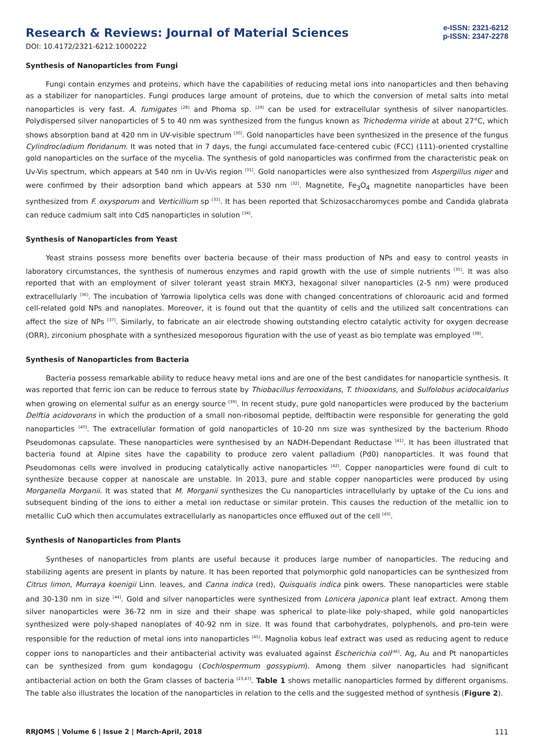Research & Reviews: Journal of Material Sciences
DOI: 10.4172/2321-6212.1000222
e-ISSN: 2321-6212
p-ISSN: 2347-2278
Synthesis of Nanoparticles from Fungi
Fungi contain enzymes and proteins, which have the capabilities of reducing metal ions into nanoparticles and then behaving as a stabilizer for nanoparticles. Fungi produces large amount of proteins, due to which the conversion of metal salts into metal nanoparticles is very fast. A. fumigates <sup>[28]</sup> and Phoma sp. <sup>[29]</sup> can be used for extracellular synthesis of silver nanoparticles. Polydispersed silver nanoparticles of 5 to 40 nm was synthesized from the fungus known as Trichoderma viride at about 27°C, which shows absorption band at 420 nm in UV-visible spectrum <sup>[30]</sup>. Gold nanoparticles have been synthesized in the presence of the fungus Cylindrocladium floridanum. It was noted that in 7 days, the fungi accumulated face-centered cubic (FCC) (111)-oriented crystalline gold nanoparticles on the surface of the mycelia. The synthesis of gold nanoparticles was confirmed from the characteristic peak on Uv-Vis spectrum, which appears at 540 nm in Uv-Vis region <sup>[31]</sup>. Gold nanoparticles were also synthesized from Aspergillus niger and were confirmed by their adsorption band which appears at 530 nm <sup>[32]</sup>. Magnetite, Fe<sub>3</sub>O<sub>4</sub> magnetite nanoparticles have been synthesized from F. oxysporum and Verticillium sp <sup>[33]</sup>. It has been reported that Schizosaccharomyces pombe and Candida glabrata can reduce cadmium salt into CdS nanoparticles in solution <sup>[34]</sup>.
Synthesis of Nanoparticles from Yeast
Yeast strains possess more benefits over bacteria because of their mass production of NPs and easy to control yeasts in laboratory circumstances, the synthesis of numerous enzymes and rapid growth with the use of simple nutrients <sup>[35]</sup>. It was also reported that with an employment of silver tolerant yeast strain MKY3, hexagonal silver nanoparticles (2-5 nm) were produced extracellularly <sup>[36]</sup>. The incubation of Yarrowia lipolytica cells was done with changed concentrations of chloroauric acid and formed cell-related gold NPs and nanoplates. Moreover, it is found out that the quantity of cells and the utilized salt concentrations can affect the size of NPs <sup>[37]</sup>. Similarly, to fabricate an air electrode showing outstanding electro catalytic activity for oxygen decrease (ORR), zirconium phosphate with a synthesized mesoporous figuration with the use of yeast as bio template was employed <sup>[38]</sup>.
Synthesis of Nanoparticles from Bacteria
Bacteria possess remarkable ability to reduce heavy metal ions and are one of the best candidates for nanoparticle synthesis. It was reported that ferric ion can be reduce to ferrous state by Thiobacillus ferrooxidans, T. thiooxidans, and Sulfolobus acidocaldarius when growing on elemental sulfur as an energy source <sup>[39]</sup>. In recent study, pure gold nanoparticles were produced by the bacterium Delftia acidovorans in which the production of a small non-ribosomal peptide, delftibactin were responsible for generating the gold nanoparticles <sup>[40]</sup>. The extracellular formation of gold nanoparticles of 10-20 nm size was synthesized by the bacterium Rhodo Pseudomonas capsulate. These nanoparticles were synthesised by an NADH-Dependant Reductase <sup>[41]</sup>. It has been illustrated that bacteria found at Alpine sites have the capability to produce zero valent palladium (Pd0) nanoparticles. It was found that Pseudomonas cells were involved in producing catalytically active nanoparticles <sup>[42]</sup>. Copper nanoparticles were found di cult to synthesize because copper at nanoscale are unstable. In 2013, pure and stable copper nanoparticles were produced by using Morganella Morganii. It was stated that M. Morganii synthesizes the Cu nanoparticles intracellularly by uptake of the Cu ions and subsequent binding of the ions to either a metal ion reductase or similar protein. This causes the reduction of the metallic ion to metallic CuO which then accumulates extracellularly as nanoparticles once effluxed out of the cell <sup>[43]</sup>.
Synthesis of Nanoparticles from Plants
Syntheses of nanoparticles from plants are useful because it produces large number of nanoparticles. The reducing and stabilizing agents are present in plants by nature. It has been reported that polymorphic gold nanoparticles can be synthesized from Citrus limon, Murraya koenigii Linn. leaves, and Canna indica (red), Quisqualis indica pink owers. These nanoparticles were stable and 30-130 nm in size <sup>[44]</sup>. Gold and silver nanoparticles were synthesized from Lonicera japonica plant leaf extract. Among them silver nanoparticles were 36-72 nm in size and their shape was spherical to plate-like poly-shaped, while gold nanoparticles synthesized were poly-shaped nanoplates of 40-92 nm in size. It was found that carbohydrates, polyphenols, and pro-tein were responsible for the reduction of metal ions into nanoparticles <sup>[45]</sup>. Magnolia kobus leaf extract was used as reducing agent to reduce copper ions to nanoparticles and their antibacterial activity was evaluated against Escherichia coli<sup>[46]</sup>. Ag, Au and Pt nanoparticles can be synthesized from gum kondagogu (Cochlospermum gossypium). Among them silver nanoparticles had significant antibacterial action on both the Gram classes of bacteria <sup>[23,47]</sup>. Table 1 shows metallic nanoparticles formed by different organisms. The table also illustrates the location of the nanoparticles in relation to the cells and the suggested method of synthesis (Figure 2).
RRJOMS | Volume 6 | Issue 2 | March-April, 2018 111